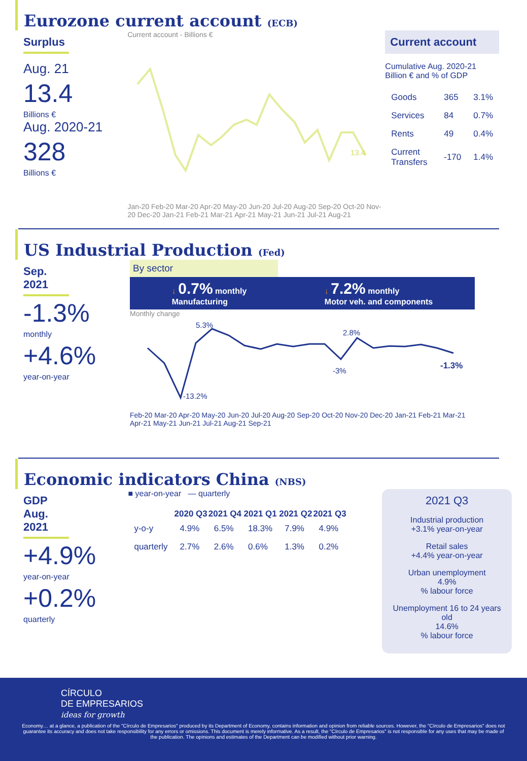Eurozone current account (ECB)
Surplus
Aug. 21
13.4
Billions €
Aug. 2020-21
328
Billions €
Current account - Billions €
13.4
Jan-20 Feb-20 Mar-20 Apr-20 May-20 Jun-20 Jul-20 Aug-20 Sep-20 Oct-20 Nov-20 Dec-20 Jan-21 Feb-21 Mar-21 Apr-21 May-21 Jun-21 Jul-21 Aug-21
Current account
Cumulative Aug. 2020-21
Billion € and % of GDP
| Goods | 365 | 3.1% |
| Services | 84 | 0.7% |
| Rents | 49 | 0.4% |
| Current Transfers | -170 | 1.4% |
US Industrial Production (Fed)
Sep. 2021
-1.3%
monthly
+4.6%
year-on-year
By sector
↓ 0.7% monthly
Manufacturing
↓ 7.2% monthly
Motor veh. and components
Monthly change
5.3%
-13.2%
2.8%
-3%
-1.3%
Feb-20 Mar-20 Apr-20 May-20 Jun-20 Jul-20 Aug-20 Sep-20 Oct-20 Nov-20 Dec-20 Jan-21 Feb-21 Mar-21 Apr-21 May-21 Jun-21 Jul-21 Aug-21 Sep-21
Economic indicators China (NBS)
GDP
Aug. 2021
+4.9%
year-on-year
+0.2%
quarterly
■ year-on-year — quarterly
| | 2020 Q3 | 2021 Q4 | 2021 Q1 | 2021 Q2 | 2021 Q3 |
| --- | --- | --- | --- | --- | --- |
| y-o-y | 4.9% | 6.5% | 18.3% | 7.9% | 4.9% |
| quarterly | 2.7% | 2.6% | 0.6% | 1.3% | 0.2% |
2021 Q3
Industrial production
+3.1% year-on-year
Retail sales
+4.4% year-on-year
Urban unemployment
4.9%
% labour force
Unemployment 16 to 24 years old
14.6%
% labour force
CÍRCULO
DE EMPRESARIOS
ideas for growth
Economy… at a glance, a publication of the "Círculo de Empresarios" produced by its Department of Economy, contains information and opinion from reliable sources. However, the "Círculo de Empresarios" does not guarantee its accuracy and does not take responsibility for any errors or omissions. This document is merely informative. As a result, the "Círculo de Empresarios" is not responsible for any uses that may be made of the publication. The opinions and estimates of the Department can be modified without prior warning.